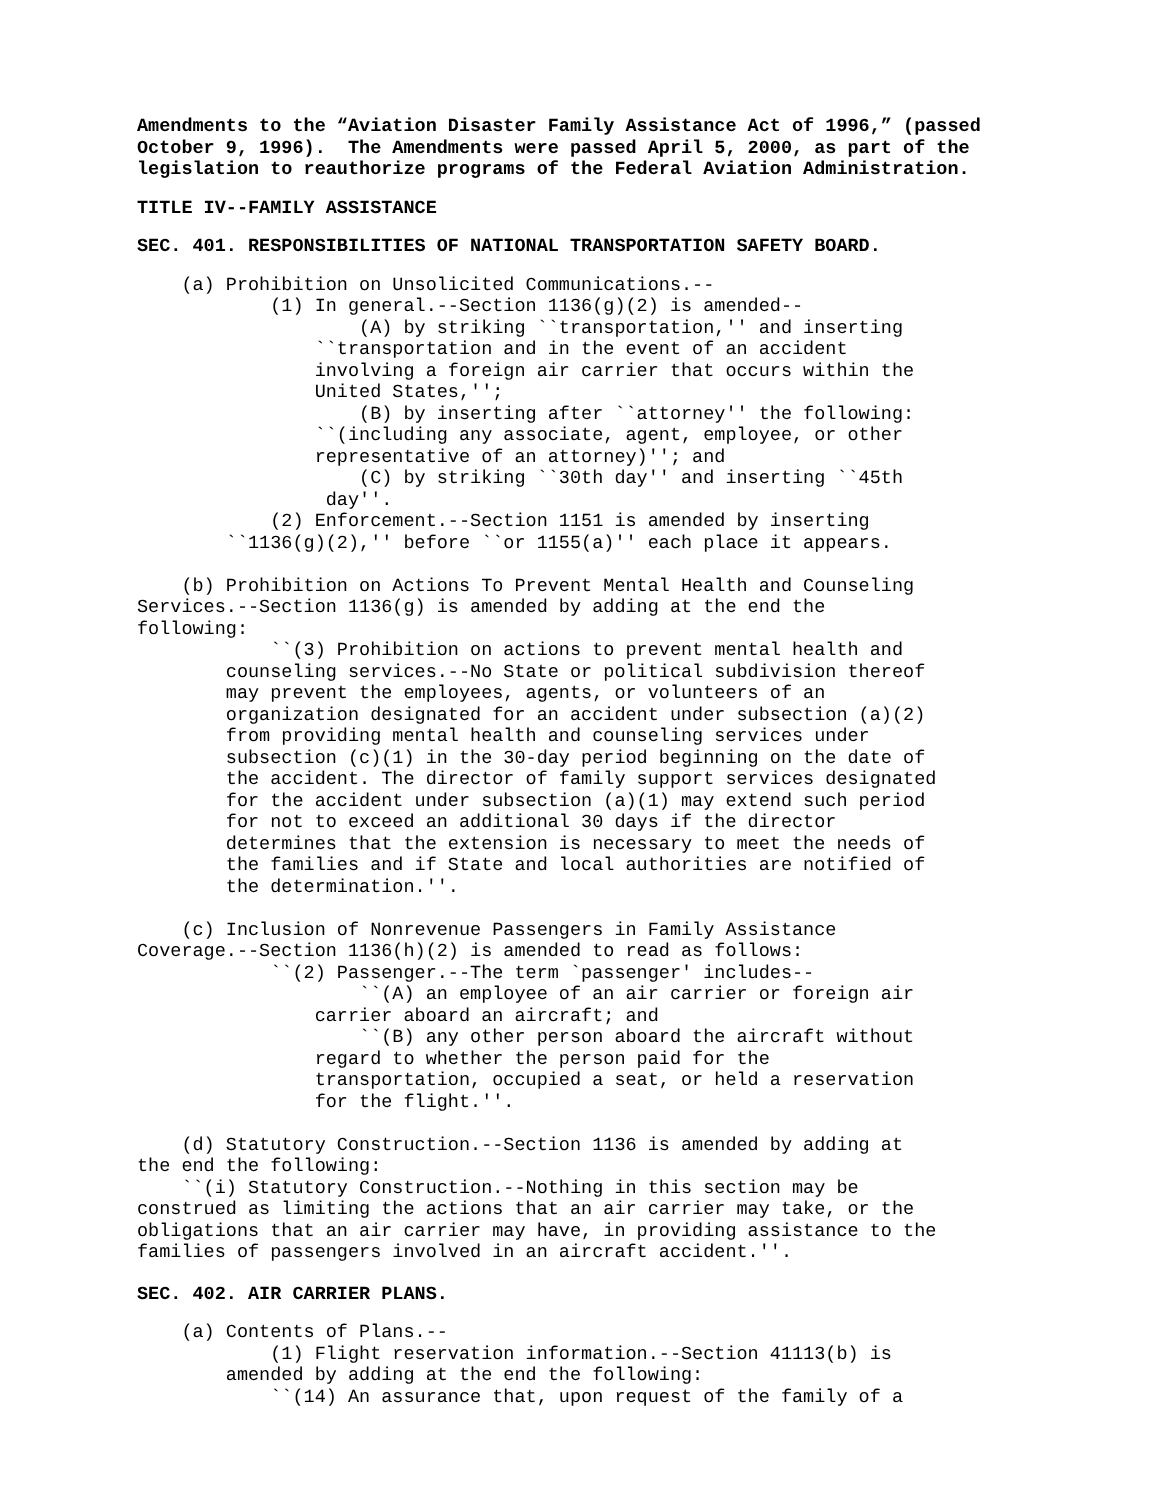Amendments to the “Aviation Disaster Family Assistance Act of 1996,” (passed
October 9, 1996).  The Amendments were passed April 5, 2000, as part of the
legislation to reauthorize programs of the Federal Aviation Administration.
TITLE IV--FAMILY ASSISTANCE
SEC. 401. RESPONSIBILITIES OF NATIONAL TRANSPORTATION SAFETY BOARD.
    (a) Prohibition on Unsolicited Communications.--
            (1) In general.--Section 1136(g)(2) is amended--
                    (A) by striking ``transportation,'' and inserting
                ``transportation and in the event of an accident
                involving a foreign air carrier that occurs within the
                United States,'';
                    (B) by inserting after ``attorney'' the following:
                ``(including any associate, agent, employee, or other
                representative of an attorney)''; and
                    (C) by striking ``30th day'' and inserting ``45th
                 day''.
            (2) Enforcement.--Section 1151 is amended by inserting
        ``1136(g)(2),'' before ``or 1155(a)'' each place it appears.

    (b) Prohibition on Actions To Prevent Mental Health and Counseling
Services.--Section 1136(g) is amended by adding at the end the
following:
            ``(3) Prohibition on actions to prevent mental health and
        counseling services.--No State or political subdivision thereof
        may prevent the employees, agents, or volunteers of an
        organization designated for an accident under subsection (a)(2)
        from providing mental health and counseling services under
        subsection (c)(1) in the 30-day period beginning on the date of
        the accident. The director of family support services designated
        for the accident under subsection (a)(1) may extend such period
        for not to exceed an additional 30 days if the director
        determines that the extension is necessary to meet the needs of
        the families and if State and local authorities are notified of
        the determination.''.

    (c) Inclusion of Nonrevenue Passengers in Family Assistance
Coverage.--Section 1136(h)(2) is amended to read as follows:
            ``(2) Passenger.--The term `passenger' includes--
                    ``(A) an employee of an air carrier or foreign air
                carrier aboard an aircraft; and
                    ``(B) any other person aboard the aircraft without
                regard to whether the person paid for the
                transportation, occupied a seat, or held a reservation
                for the flight.''.

    (d) Statutory Construction.--Section 1136 is amended by adding at
the end the following:
    ``(i) Statutory Construction.--Nothing in this section may be
construed as limiting the actions that an air carrier may take, or the
obligations that an air carrier may have, in providing assistance to the
families of passengers involved in an aircraft accident.''.
SEC. 402. AIR CARRIER PLANS.
    (a) Contents of Plans.--
            (1) Flight reservation information.--Section 41113(b) is
        amended by adding at the end the following:
            ``(14) An assurance that, upon request of the family of a